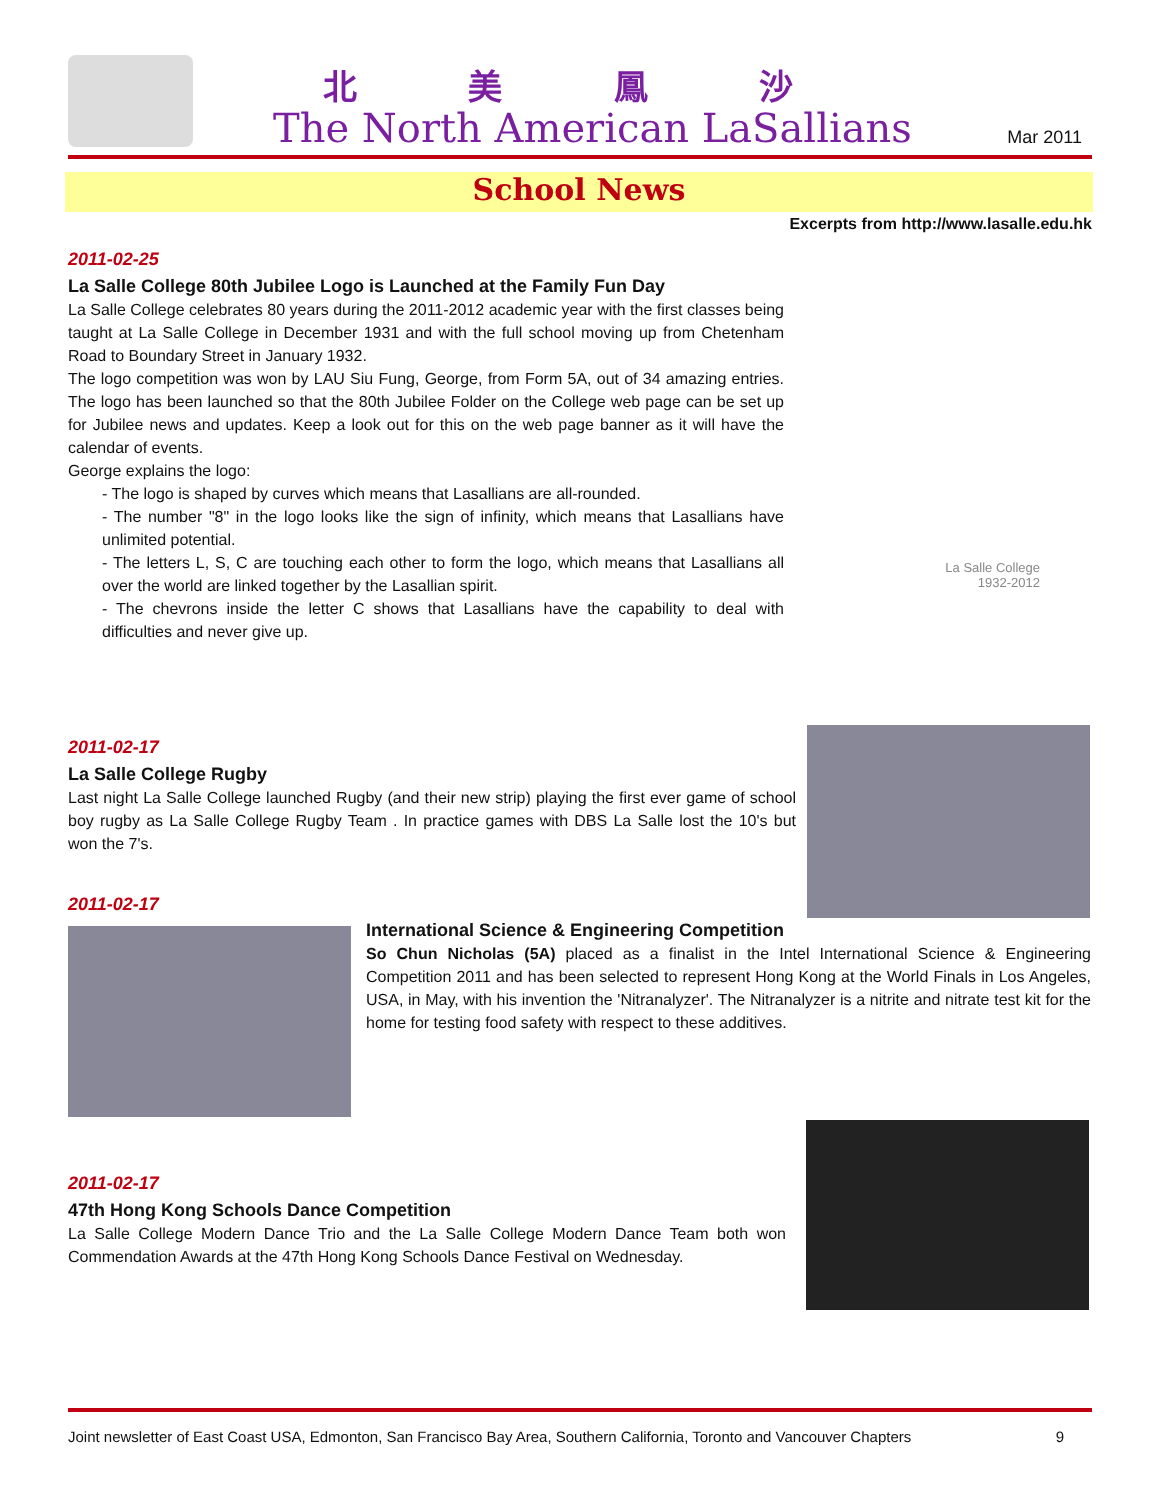北 美 鳳 沙
The North American LaSallians Mar 2011
School News
Excerpts from http://www.lasalle.edu.hk
2011-02-25
La Salle College 80th Jubilee Logo is Launched at the Family Fun Day
La Salle College celebrates 80 years during the 2011-2012 academic year with the first classes being taught at La Salle College in December 1931 and with the full school moving up from Chetenham Road to Boundary Street in January 1932.
The logo competition was won by LAU Siu Fung, George, from Form 5A, out of 34 amazing entries. The logo has been launched so that the 80th Jubilee Folder on the College web page can be set up for Jubilee news and updates. Keep a look out for this on the web page banner as it will have the calendar of events.
George explains the logo:
- The logo is shaped by curves which means that Lasallians are all-rounded.
- The number "8" in the logo looks like the sign of infinity, which means that Lasallians have unlimited potential.
- The letters L, S, C are touching each other to form the logo, which means that Lasallians all over the world are linked together by the Lasallian spirit.
- The chevrons inside the letter C shows that Lasallians have the capability to deal with difficulties and never give up.
La Salle College
1932-2012
2011-02-17
La Salle College Rugby
Last night La Salle College launched Rugby (and their new strip) playing the first ever game of school boy rugby as La Salle College Rugby Team . In practice games with DBS La Salle lost the 10's but won the 7's.
2011-02-17
International Science & Engineering Competition
So Chun Nicholas (5A) placed as a finalist in the Intel International Science & Engineering Competition 2011 and has been selected to represent Hong Kong at the World Finals in Los Angeles, USA, in May, with his invention the 'Nitranalyzer'. The Nitranalyzer is a nitrite and nitrate test kit for the home for testing food safety with respect to these additives.
2011-02-17
47th Hong Kong Schools Dance Competition
La Salle College Modern Dance Trio and the La Salle College Modern Dance Team both won Commendation Awards at the 47th Hong Kong Schools Dance Festival on Wednesday.
Joint newsletter of East Coast USA, Edmonton, San Francisco Bay Area, Southern California, Toronto and Vancouver Chapters 9